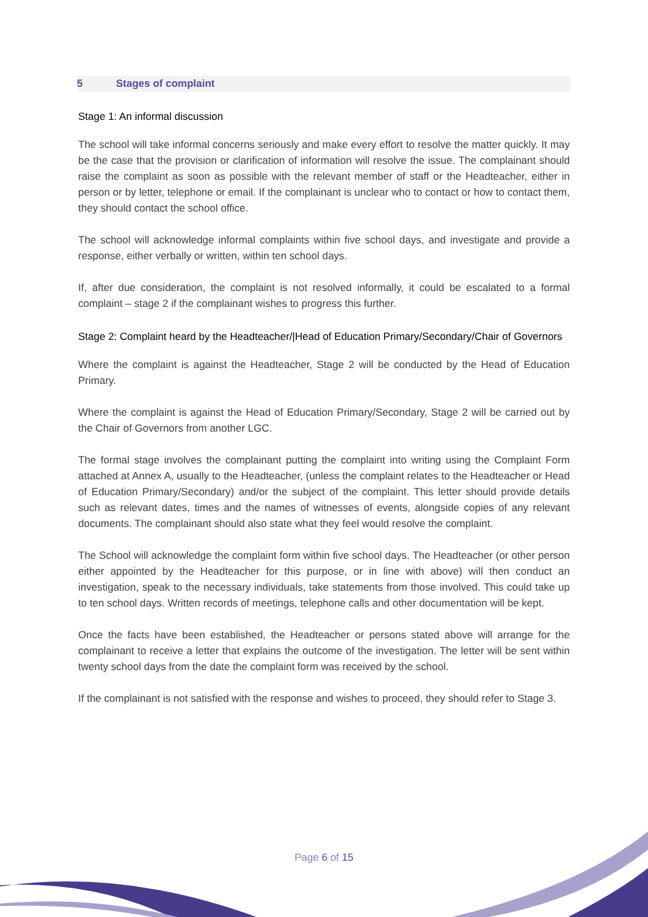5 Stages of complaint
Stage 1: An informal discussion
The school will take informal concerns seriously and make every effort to resolve the matter quickly. It may be the case that the provision or clarification of information will resolve the issue. The complainant should raise the complaint as soon as possible with the relevant member of staff or the Headteacher, either in person or by letter, telephone or email. If the complainant is unclear who to contact or how to contact them, they should contact the school office.
The school will acknowledge informal complaints within five school days, and investigate and provide a response, either verbally or written, within ten school days.
If, after due consideration, the complaint is not resolved informally, it could be escalated to a formal complaint – stage 2 if the complainant wishes to progress this further.
Stage 2: Complaint heard by the Headteacher/|Head of Education Primary/Secondary/Chair of Governors
Where the complaint is against the Headteacher, Stage 2 will be conducted by the Head of Education Primary.
Where the complaint is against the Head of Education Primary/Secondary, Stage 2 will be carried out by the Chair of Governors from another LGC.
The formal stage involves the complainant putting the complaint into writing using the Complaint Form attached at Annex A, usually to the Headteacher, (unless the complaint relates to the Headteacher or Head of Education Primary/Secondary) and/or the subject of the complaint. This letter should provide details such as relevant dates, times and the names of witnesses of events, alongside copies of any relevant documents. The complainant should also state what they feel would resolve the complaint.
The School will acknowledge the complaint form within five school days. The Headteacher (or other person either appointed by the Headteacher for this purpose, or in line with above) will then conduct an investigation, speak to the necessary individuals, take statements from those involved. This could take up to ten school days. Written records of meetings, telephone calls and other documentation will be kept.
Once the facts have been established, the Headteacher or persons stated above will arrange for the complainant to receive a letter that explains the outcome of the investigation. The letter will be sent within twenty school days from the date the complaint form was received by the school.
If the complainant is not satisfied with the response and wishes to proceed, they should refer to Stage 3.
Page 6 of 15